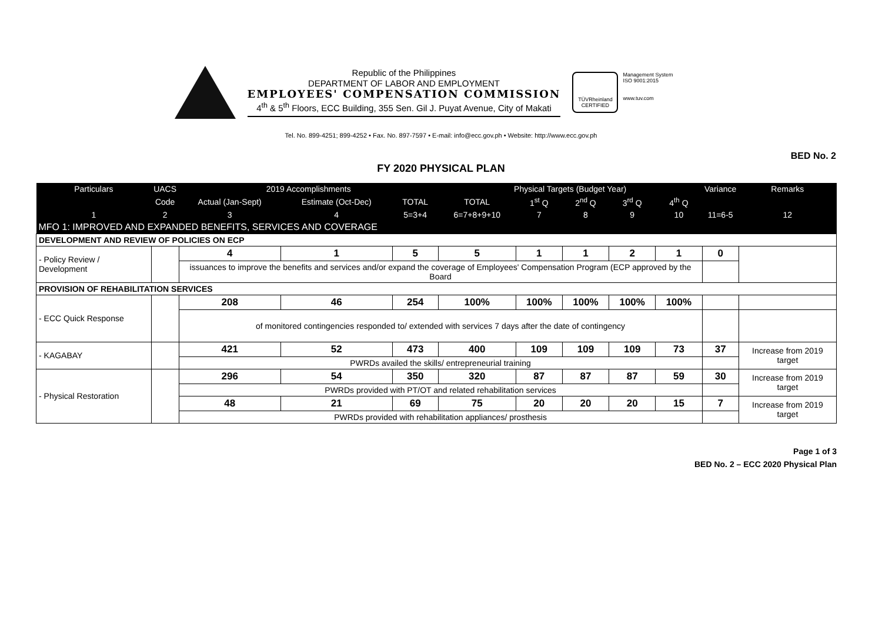Republic of the Philippines
DEPARTMENT OF LABOR AND EMPLOYMENT
EMPLOYEES' COMPENSATION COMMISSION
4<sup>th</sup> & 5<sup>th</sup> Floors, ECC Building, 355 Sen. Gil J. Puyat Avenue, City of Makati
TÜVRheinland
CERTIFIED
Management System
ISO 9001:2015
www.tuv.com
Tel. No. 899-4251; 899-4252 • Fax. No. 897-7597 • E-mail: info@ecc.gov.ph • Website: http://www.ecc.gov.ph
BED No. 2
FY 2020 PHYSICAL PLAN
| Particulars | UACS | 2019 Accomplishments | | | Physical Targets (Budget Year) | | | | | Variance | Remarks |
| --- | --- | --- | --- | --- | --- | --- | --- | --- | --- | --- | --- |
| | Code | Actual (Jan-Sept) | Estimate (Oct-Dec) | TOTAL | TOTAL | 1<sup>st</sup> Q | 2<sup>nd</sup> Q | 3<sup>rd</sup> Q | 4<sup>th</sup> Q | | |
| 1 | 2 | 3 | 4 | 5=3+4 | 6=7+8+9+10 | 7 | 8 | 9 | 10 | 11=6-5 | 12 |
| MFO 1: IMPROVED AND EXPANDED BENEFITS, SERVICES AND COVERAGE | | | | | | | | | | | |
| DEVELOPMENT AND REVIEW OF POLICIES ON ECP | | | | | | | | | | | |
| - Policy Review / Development | | 4 | 1 | 5 | 5 | 1 | 1 | 2 | 1 | 0 | |
| | | issuances to improve the benefits and services and/or expand the coverage of Employees' Compensation Program (ECP approved by the Board | | | | | | | | | |
| PROVISION OF REHABILITATION SERVICES | | | | | | | | | | | |
| - ECC Quick Response | | 208 | 46 | 254 | 100% | 100% | 100% | 100% | 100% | | |
| | | of monitored contingencies responded to/ extended with services 7 days after the date of contingency | | | | | | | | | |
| - KAGABAY | | 421 | 52 | 473 | 400 | 109 | 109 | 109 | 73 | 37 | Increase from 2019 target |
| | | PWRDs availed the skills/ entrepreneurial training | | | | | | | | | |
| - Physical Restoration | | 296 | 54 | 350 | 320 | 87 | 87 | 87 | 59 | 30 | Increase from 2019 target |
| | | PWRDs provided with PT/OT and related rehabilitation services | | | | | | | | | |
| | | 48 | 21 | 69 | 75 | 20 | 20 | 20 | 15 | 7 | Increase from 2019 target |
| | | PWRDs provided with rehabilitation appliances/ prosthesis | | | | | | | | | |
Page 1 of 3
BED No. 2 – ECC 2020 Physical Plan